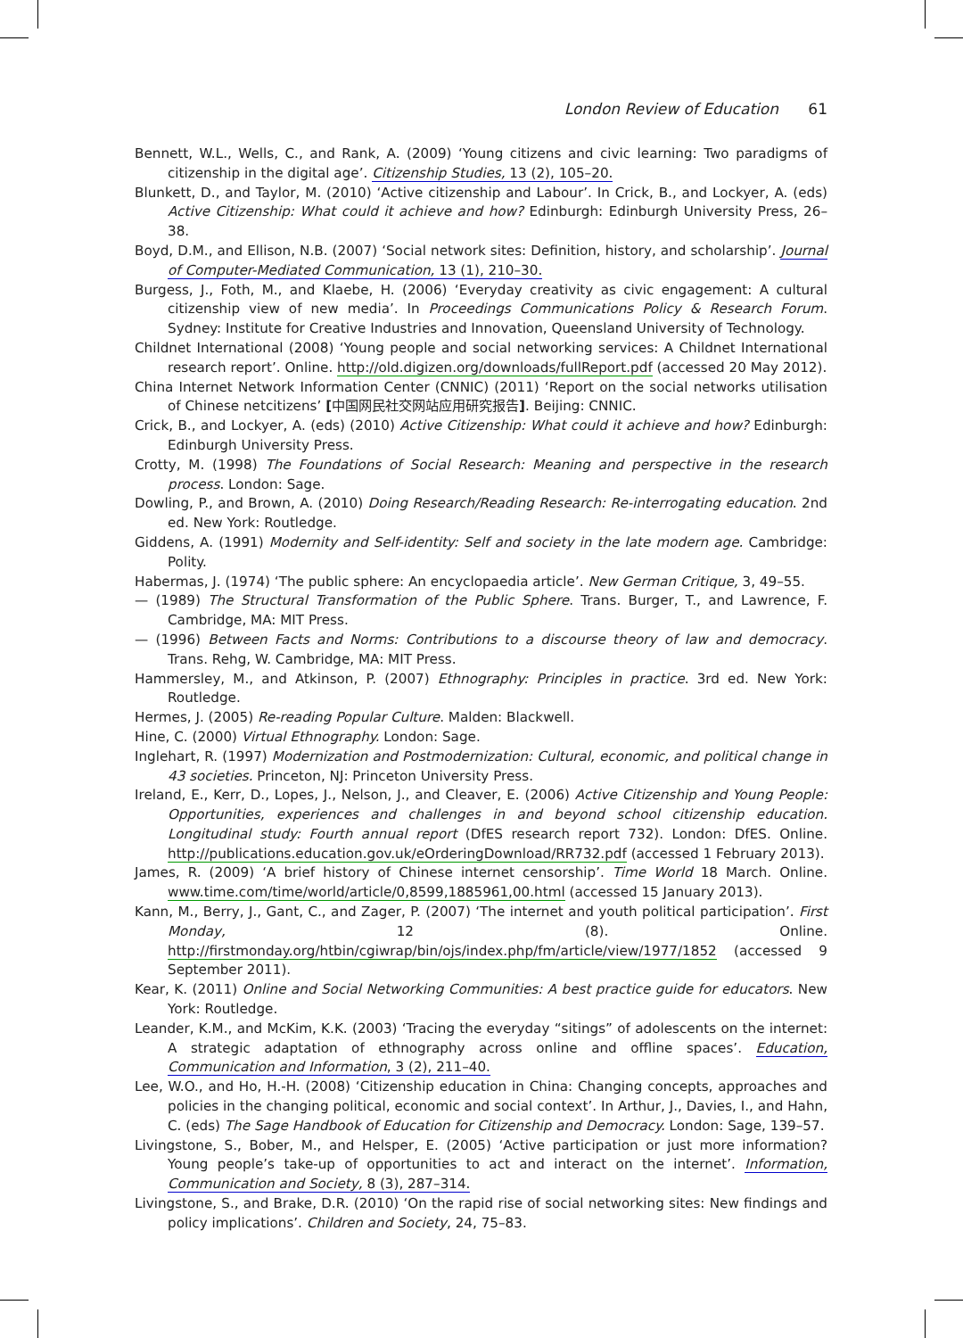London Review of Education 61
Bennett, W.L., Wells, C., and Rank, A. (2009) ‘Young citizens and civic learning: Two paradigms of citizenship in the digital age’. Citizenship Studies, 13 (2), 105–20.
Blunkett, D., and Taylor, M. (2010) ‘Active citizenship and Labour’. In Crick, B., and Lockyer, A. (eds) Active Citizenship: What could it achieve and how? Edinburgh: Edinburgh University Press, 26–38.
Boyd, D.M., and Ellison, N.B. (2007) ‘Social network sites: Definition, history, and scholarship’. Journal of Computer-Mediated Communication, 13 (1), 210–30.
Burgess, J., Foth, M., and Klaebe, H. (2006) ‘Everyday creativity as civic engagement: A cultural citizenship view of new media’. In Proceedings Communications Policy & Research Forum. Sydney: Institute for Creative Industries and Innovation, Queensland University of Technology.
Childnet International (2008) ‘Young people and social networking services: A Childnet International research report’. Online. http://old.digizen.org/downloads/fullReport.pdf (accessed 20 May 2012).
China Internet Network Information Center (CNNIC) (2011) ‘Report on the social networks utilisation of Chinese netcitizens’ [中国网民社交网站应用研究报告]. Beijing: CNNIC.
Crick, B., and Lockyer, A. (eds) (2010) Active Citizenship: What could it achieve and how? Edinburgh: Edinburgh University Press.
Crotty, M. (1998) The Foundations of Social Research: Meaning and perspective in the research process. London: Sage.
Dowling, P., and Brown, A. (2010) Doing Research/Reading Research: Re-interrogating education. 2nd ed. New York: Routledge.
Giddens, A. (1991) Modernity and Self-identity: Self and society in the late modern age. Cambridge: Polity.
Habermas, J. (1974) ‘The public sphere: An encyclopaedia article’. New German Critique, 3, 49–55.
— (1989) The Structural Transformation of the Public Sphere. Trans. Burger, T., and Lawrence, F. Cambridge, MA: MIT Press.
— (1996) Between Facts and Norms: Contributions to a discourse theory of law and democracy. Trans. Rehg, W. Cambridge, MA: MIT Press.
Hammersley, M., and Atkinson, P. (2007) Ethnography: Principles in practice. 3rd ed. New York: Routledge.
Hermes, J. (2005) Re-reading Popular Culture. Malden: Blackwell.
Hine, C. (2000) Virtual Ethnography. London: Sage.
Inglehart, R. (1997) Modernization and Postmodernization: Cultural, economic, and political change in 43 societies. Princeton, NJ: Princeton University Press.
Ireland, E., Kerr, D., Lopes, J., Nelson, J., and Cleaver, E. (2006) Active Citizenship and Young People: Opportunities, experiences and challenges in and beyond school citizenship education. Longitudinal study: Fourth annual report (DfES research report 732). London: DfES. Online. http://publications.education.gov.uk/eOrderingDownload/RR732.pdf (accessed 1 February 2013).
James, R. (2009) ‘A brief history of Chinese internet censorship’. Time World 18 March. Online. www.time.com/time/world/article/0,8599,1885961,00.html (accessed 15 January 2013).
Kann, M., Berry, J., Gant, C., and Zager, P. (2007) ‘The internet and youth political participation’. First Monday, 12 (8). Online. http://firstmonday.org/htbin/cgiwrap/bin/ojs/index.php/fm/article/view/1977/1852 (accessed 9 September 2011).
Kear, K. (2011) Online and Social Networking Communities: A best practice guide for educators. New York: Routledge.
Leander, K.M., and McKim, K.K. (2003) ‘Tracing the everyday “sitings” of adolescents on the internet: A strategic adaptation of ethnography across online and offline spaces’. Education, Communication and Information, 3 (2), 211–40.
Lee, W.O., and Ho, H.-H. (2008) ‘Citizenship education in China: Changing concepts, approaches and policies in the changing political, economic and social context’. In Arthur, J., Davies, I., and Hahn, C. (eds) The Sage Handbook of Education for Citizenship and Democracy. London: Sage, 139–57.
Livingstone, S., Bober, M., and Helsper, E. (2005) ‘Active participation or just more information? Young people’s take-up of opportunities to act and interact on the internet’. Information, Communication and Society, 8 (3), 287–314.
Livingstone, S., and Brake, D.R. (2010) ‘On the rapid rise of social networking sites: New findings and policy implications’. Children and Society, 24, 75–83.